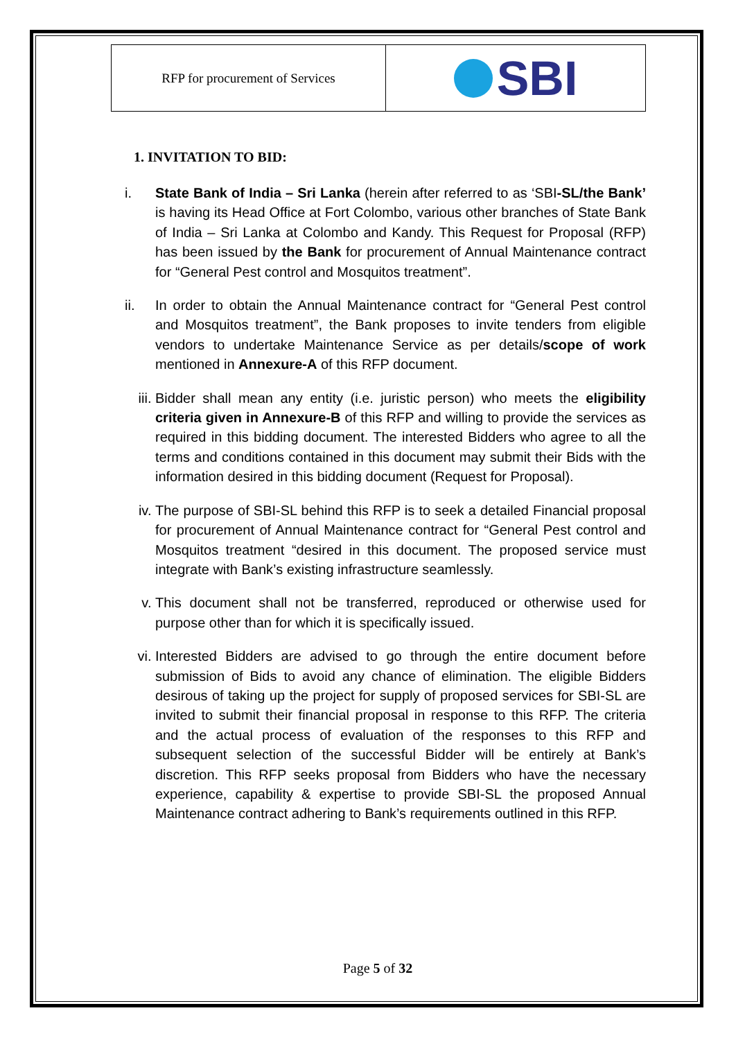| RFP for procurement of Services | SBI |
1. INVITATION TO BID:
i. State Bank of India – Sri Lanka (herein after referred to as ‘SBI-SL/the Bank’ is having its Head Office at Fort Colombo, various other branches of State Bank of India – Sri Lanka at Colombo and Kandy. This Request for Proposal (RFP) has been issued by the Bank for procurement of Annual Maintenance contract for “General Pest control and Mosquitos treatment”.
ii. In order to obtain the Annual Maintenance contract for “General Pest control and Mosquitos treatment”, the Bank proposes to invite tenders from eligible vendors to undertake Maintenance Service as per details/scope of work mentioned in Annexure-A of this RFP document.
iii. Bidder shall mean any entity (i.e. juristic person) who meets the eligibility criteria given in Annexure-B of this RFP and willing to provide the services as required in this bidding document. The interested Bidders who agree to all the terms and conditions contained in this document may submit their Bids with the information desired in this bidding document (Request for Proposal).
iv. The purpose of SBI-SL behind this RFP is to seek a detailed Financial proposal for procurement of Annual Maintenance contract for “General Pest control and Mosquitos treatment “desired in this document. The proposed service must integrate with Bank’s existing infrastructure seamlessly.
v. This document shall not be transferred, reproduced or otherwise used for purpose other than for which it is specifically issued.
vi. Interested Bidders are advised to go through the entire document before submission of Bids to avoid any chance of elimination. The eligible Bidders desirous of taking up the project for supply of proposed services for SBI-SL are invited to submit their financial proposal in response to this RFP. The criteria and the actual process of evaluation of the responses to this RFP and subsequent selection of the successful Bidder will be entirely at Bank’s discretion. This RFP seeks proposal from Bidders who have the necessary experience, capability & expertise to provide SBI-SL the proposed Annual Maintenance contract adhering to Bank’s requirements outlined in this RFP.
Page 5 of 32